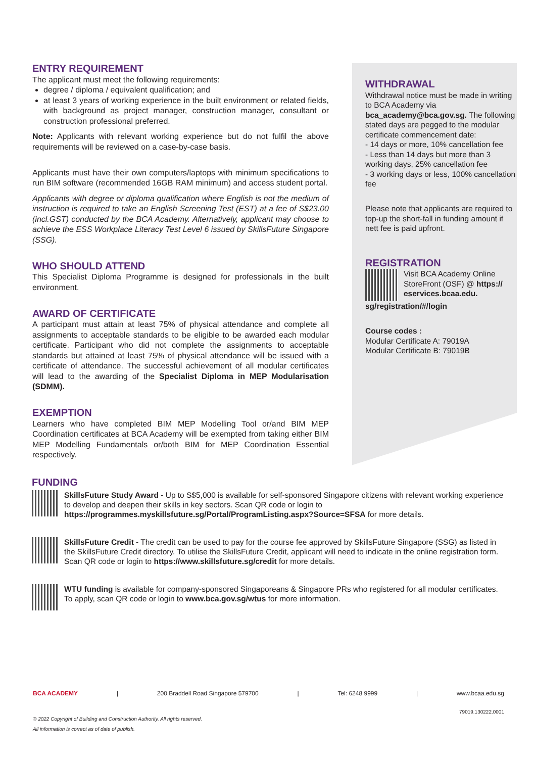ENTRY REQUIREMENT
The applicant must meet the following requirements:
degree / diploma / equivalent qualification; and
at least 3 years of working experience in the built environment or related fields, with background as project manager, construction manager, consultant or construction professional preferred.
Note: Applicants with relevant working experience but do not fulfil the above requirements will be reviewed on a case-by-case basis.
Applicants must have their own computers/laptops with minimum specifications to run BIM software (recommended 16GB RAM minimum) and access student portal.
Applicants with degree or diploma qualification where English is not the medium of instruction is required to take an English Screening Test (EST) at a fee of S$23.00 (incl.GST) conducted by the BCA Academy. Alternatively, applicant may choose to achieve the ESS Workplace Literacy Test Level 6 issued by SkillsFuture Singapore (SSG).
WHO SHOULD ATTEND
This Specialist Diploma Programme is designed for professionals in the built environment.
AWARD OF CERTIFICATE
A participant must attain at least 75% of physical attendance and complete all assignments to acceptable standards to be eligible to be awarded each modular certificate. Participant who did not complete the assignments to acceptable standards but attained at least 75% of physical attendance will be issued with a certificate of attendance. The successful achievement of all modular certificates will lead to the awarding of the Specialist Diploma in MEP Modularisation (SDMM).
EXEMPTION
Learners who have completed BIM MEP Modelling Tool or/and BIM MEP Coordination certificates at BCA Academy will be exempted from taking either BIM MEP Modelling Fundamentals or/both BIM for MEP Coordination Essential respectively.
WITHDRAWAL
Withdrawal notice must be made in writing to BCA Academy via bca_academy@bca.gov.sg. The following stated days are pegged to the modular certificate commencement date:
- 14 days or more, 10% cancellation fee
- Less than 14 days but more than 3 working days, 25% cancellation fee
- 3 working days or less, 100% cancellation fee
Please note that applicants are required to top-up the short-fall in funding amount if nett fee is paid upfront.
REGISTRATION
Visit BCA Academy Online StoreFront (OSF) @ https:// eservices.bcaa.edu.
sg/registration/#/login
Course codes :
Modular Certificate A: 79019A
Modular Certificate B: 79019B
FUNDING
SkillsFuture Study Award - Up to S$5,000 is available for self-sponsored Singapore citizens with relevant working experience to develop and deepen their skills in key sectors. Scan QR code or login to https://programmes.myskillsfuture.sg/Portal/ProgramListing.aspx?Source=SFSA for more details.
SkillsFuture Credit - The credit can be used to pay for the course fee approved by SkillsFuture Singapore (SSG) as listed in the SkillsFuture Credit directory. To utilise the SkillsFuture Credit, applicant will need to indicate in the online registration form. Scan QR code or login to https://www.skillsfuture.sg/credit for more details.
WTU funding is available for company-sponsored Singaporeans & Singapore PRs who registered for all modular certificates. To apply, scan QR code or login to www.bca.gov.sg/wtus for more information.
BCA ACADEMY | 200 Braddell Road Singapore 579700 | Tel: 6248 9999 | www.bcaa.edu.sg
79019.130222.0001
© 2022 Copyright of Building and Construction Authority. All rights reserved.
All information is correct as of date of publish.